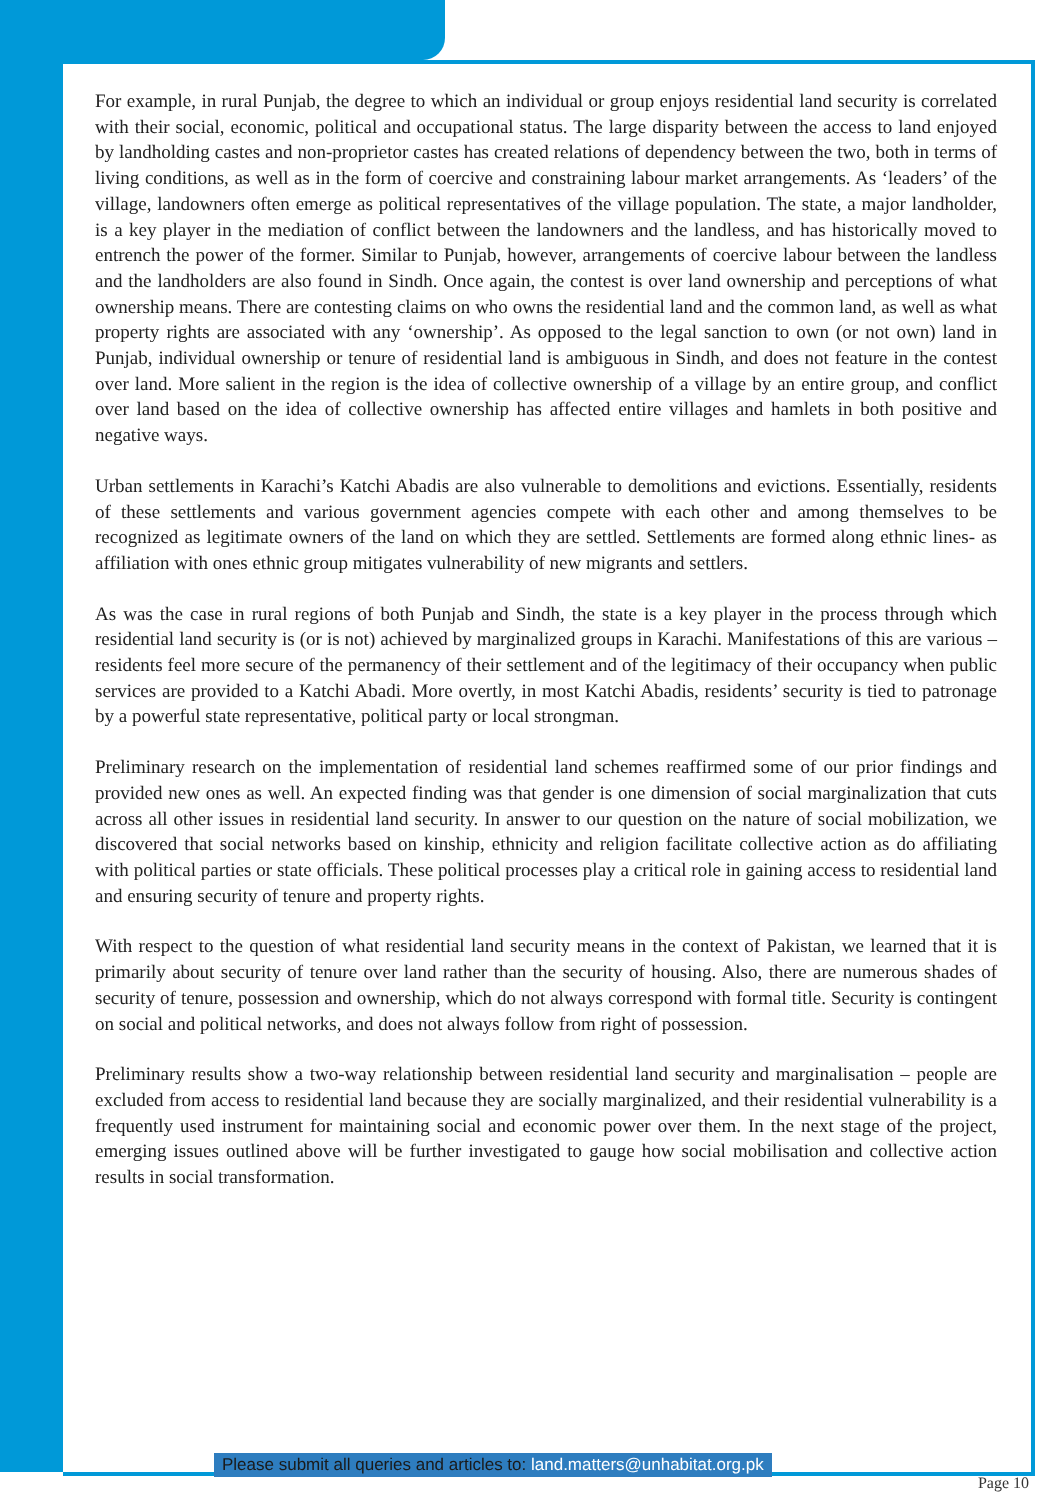For example, in rural Punjab, the degree to which an individual or group enjoys residential land security is correlated with their social, economic, political and occupational status. The large disparity between the access to land enjoyed by landholding castes and non-proprietor castes has created relations of dependency between the two, both in terms of living conditions, as well as in the form of coercive and constraining labour market arrangements. As ‘leaders’ of the village, landowners often emerge as political representatives of the village population. The state, a major landholder, is a key player in the mediation of conflict between the landowners and the landless, and has historically moved to entrench the power of the former. Similar to Punjab, however, arrangements of coercive labour between the landless and the landholders are also found in Sindh. Once again, the contest is over land ownership and perceptions of what ownership means. There are contesting claims on who owns the residential land and the common land, as well as what property rights are associated with any ‘ownership’. As opposed to the legal sanction to own (or not own) land in Punjab, individual ownership or tenure of residential land is ambiguous in Sindh, and does not feature in the contest over land. More salient in the region is the idea of collective ownership of a village by an entire group, and conflict over land based on the idea of collective ownership has affected entire villages and hamlets in both positive and negative ways.
Urban settlements in Karachi’s Katchi Abadis are also vulnerable to demolitions and evictions. Essentially, residents of these settlements and various government agencies compete with each other and among themselves to be recognized as legitimate owners of the land on which they are settled. Settlements are formed along ethnic lines- as affiliation with ones ethnic group mitigates vulnerability of new migrants and settlers.
As was the case in rural regions of both Punjab and Sindh, the state is a key player in the process through which residential land security is (or is not) achieved by marginalized groups in Karachi. Manifestations of this are various – residents feel more secure of the permanency of their settlement and of the legitimacy of their occupancy when public services are provided to a Katchi Abadi. More overtly, in most Katchi Abadis, residents’ security is tied to patronage by a powerful state representative, political party or local strongman.
Preliminary research on the implementation of residential land schemes reaffirmed some of our prior findings and provided new ones as well. An expected finding was that gender is one dimension of social marginalization that cuts across all other issues in residential land security. In answer to our question on the nature of social mobilization, we discovered that social networks based on kinship, ethnicity and religion facilitate collective action as do affiliating with political parties or state officials. These political processes play a critical role in gaining access to residential land and ensuring security of tenure and property rights.
With respect to the question of what residential land security means in the context of Pakistan, we learned that it is primarily about security of tenure over land rather than the security of housing. Also, there are numerous shades of security of tenure, possession and ownership, which do not always correspond with formal title. Security is contingent on social and political networks, and does not always follow from right of possession.
Preliminary results show a two-way relationship between residential land security and marginalisation – people are excluded from access to residential land because they are socially marginalized, and their residential vulnerability is a frequently used instrument for maintaining social and economic power over them. In the next stage of the project, emerging issues outlined above will be further investigated to gauge how social mobilisation and collective action results in social transformation.
Please submit all queries and articles to: land.matters@unhabitat.org.pk
Page 10